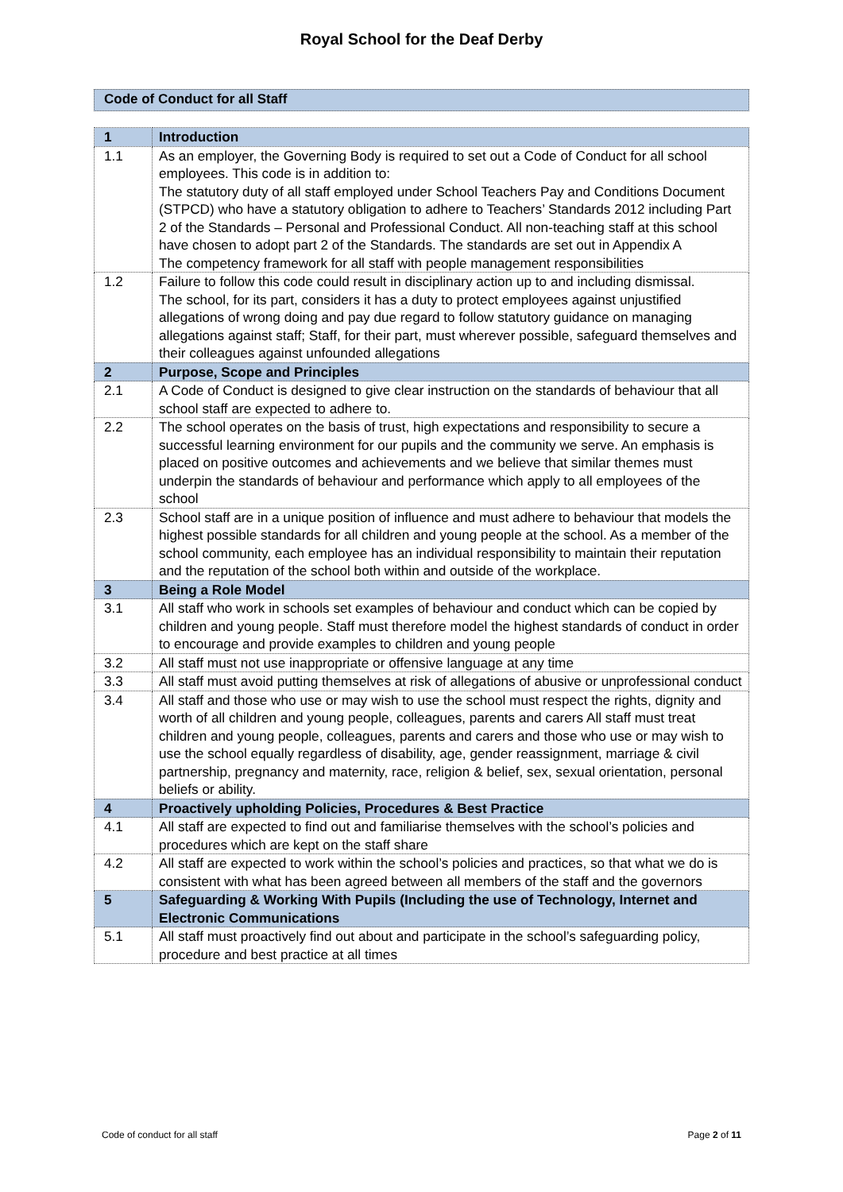Royal School for the Deaf Derby
Code of Conduct for all Staff
| 1 | Introduction |
| 1.1 | As an employer, the Governing Body is required to set out a Code of Conduct for all school employees. This code is in addition to: The statutory duty of all staff employed under School Teachers Pay and Conditions Document (STPCD) who have a statutory obligation to adhere to Teachers’ Standards 2012 including Part 2 of the Standards – Personal and Professional Conduct. All non-teaching staff at this school have chosen to adopt part 2 of the Standards. The standards are set out in Appendix A The competency framework for all staff with people management responsibilities |
| 1.2 | Failure to follow this code could result in disciplinary action up to and including dismissal. The school, for its part, considers it has a duty to protect employees against unjustified allegations of wrong doing and pay due regard to follow statutory guidance on managing allegations against staff; Staff, for their part, must wherever possible, safeguard themselves and their colleagues against unfounded allegations |
| 2 | Purpose, Scope and Principles |
| 2.1 | A Code of Conduct is designed to give clear instruction on the standards of behaviour that all school staff are expected to adhere to. |
| 2.2 | The school operates on the basis of trust, high expectations and responsibility to secure a successful learning environment for our pupils and the community we serve. An emphasis is placed on positive outcomes and achievements and we believe that similar themes must underpin the standards of behaviour and performance which apply to all employees of the school |
| 2.3 | School staff are in a unique position of influence and must adhere to behaviour that models the highest possible standards for all children and young people at the school. As a member of the school community, each employee has an individual responsibility to maintain their reputation and the reputation of the school both within and outside of the workplace. |
| 3 | Being a Role Model |
| 3.1 | All staff who work in schools set examples of behaviour and conduct which can be copied by children and young people. Staff must therefore model the highest standards of conduct in order to encourage and provide examples to children and young people |
| 3.2 | All staff must not use inappropriate or offensive language at any time |
| 3.3 | All staff must avoid putting themselves at risk of allegations of abusive or unprofessional conduct |
| 3.4 | All staff and those who use or may wish to use the school must respect the rights, dignity and worth of all children and young people, colleagues, parents and carers All staff must treat children and young people, colleagues, parents and carers and those who use or may wish to use the school equally regardless of disability, age, gender reassignment, marriage & civil partnership, pregnancy and maternity, race, religion & belief, sex, sexual orientation, personal beliefs or ability. |
| 4 | Proactively upholding Policies, Procedures & Best Practice |
| 4.1 | All staff are expected to find out and familiarise themselves with the school’s policies and procedures which are kept on the staff share |
| 4.2 | All staff are expected to work within the school’s policies and practices, so that what we do is consistent with what has been agreed between all members of the staff and the governors |
| 5 | Safeguarding & Working With Pupils (Including the use of Technology, Internet and Electronic Communications |
| 5.1 | All staff must proactively find out about and participate in the school’s safeguarding policy, procedure and best practice at all times |
Code of conduct for all staff Page 2 of 11